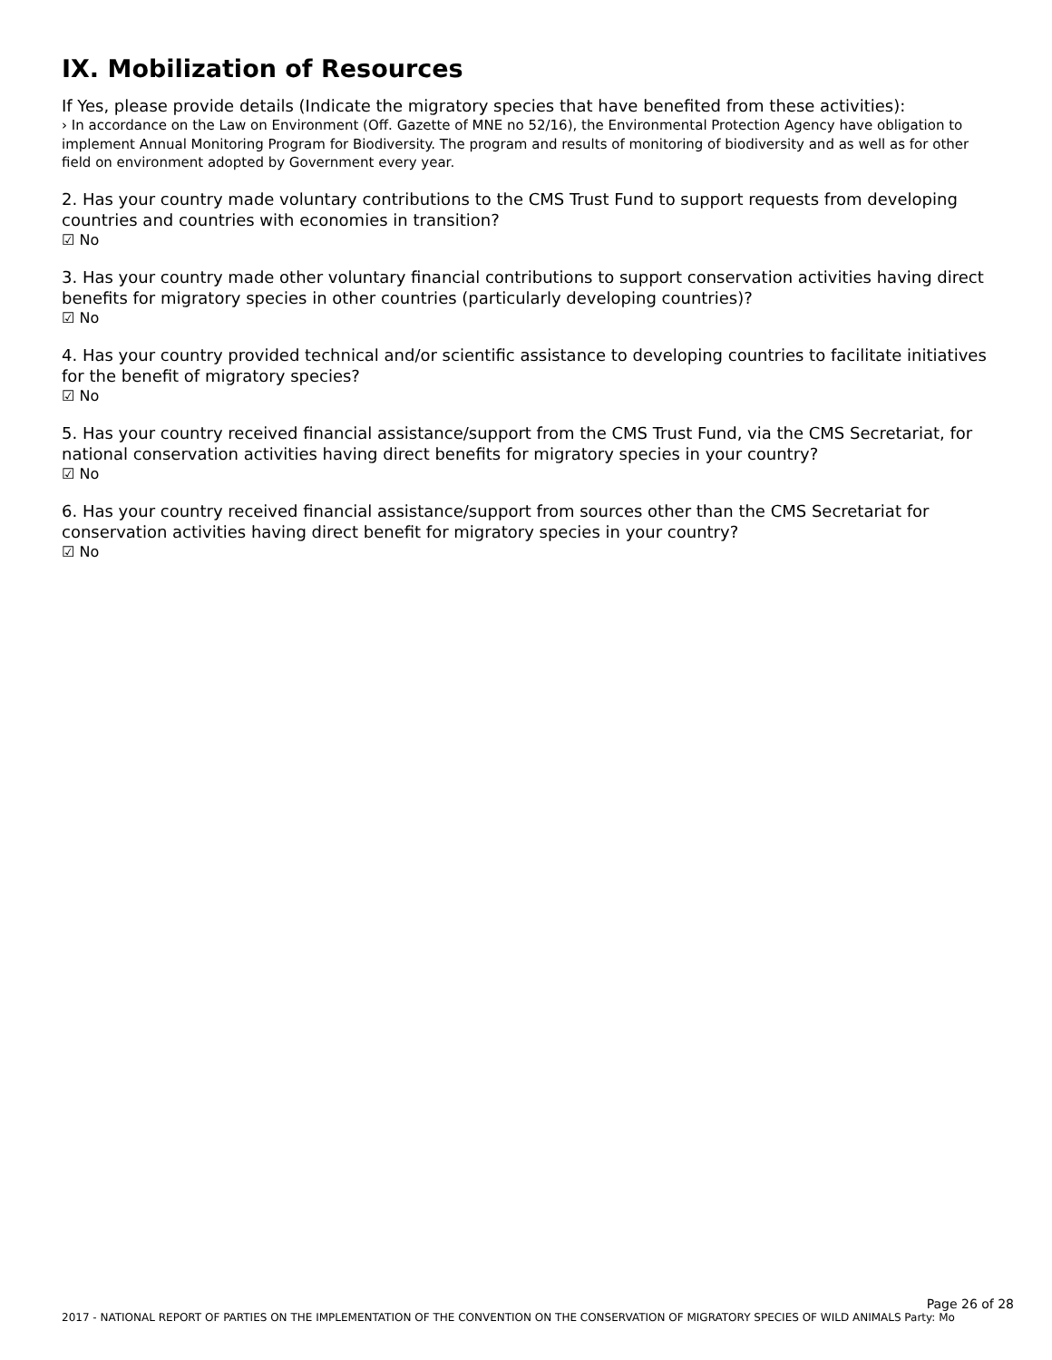IX. Mobilization of Resources
If Yes, please provide details (Indicate the migratory species that have benefited from these activities):
› In accordance on the Law on Environment (Off. Gazette of MNE no 52/16), the Environmental Protection Agency have obligation to implement Annual Monitoring Program for Biodiversity. The program and results of monitoring of biodiversity and as well as for other field on environment adopted by Government every year.
2. Has your country made voluntary contributions to the CMS Trust Fund to support requests from developing countries and countries with economies in transition?
☑ No
3. Has your country made other voluntary financial contributions to support conservation activities having direct benefits for migratory species in other countries (particularly developing countries)?
☑ No
4. Has your country provided technical and/or scientific assistance to developing countries to facilitate initiatives for the benefit of migratory species?
☑ No
5. Has your country received financial assistance/support from the CMS Trust Fund, via the CMS Secretariat, for national conservation activities having direct benefits for migratory species in your country?
☑ No
6. Has your country received financial assistance/support from sources other than the CMS Secretariat for conservation activities having direct benefit for migratory species in your country?
☑ No
Page 26 of 28
2017 - NATIONAL REPORT OF PARTIES ON THE IMPLEMENTATION OF THE CONVENTION ON THE CONSERVATION OF MIGRATORY SPECIES OF WILD ANIMALS Party: Mo